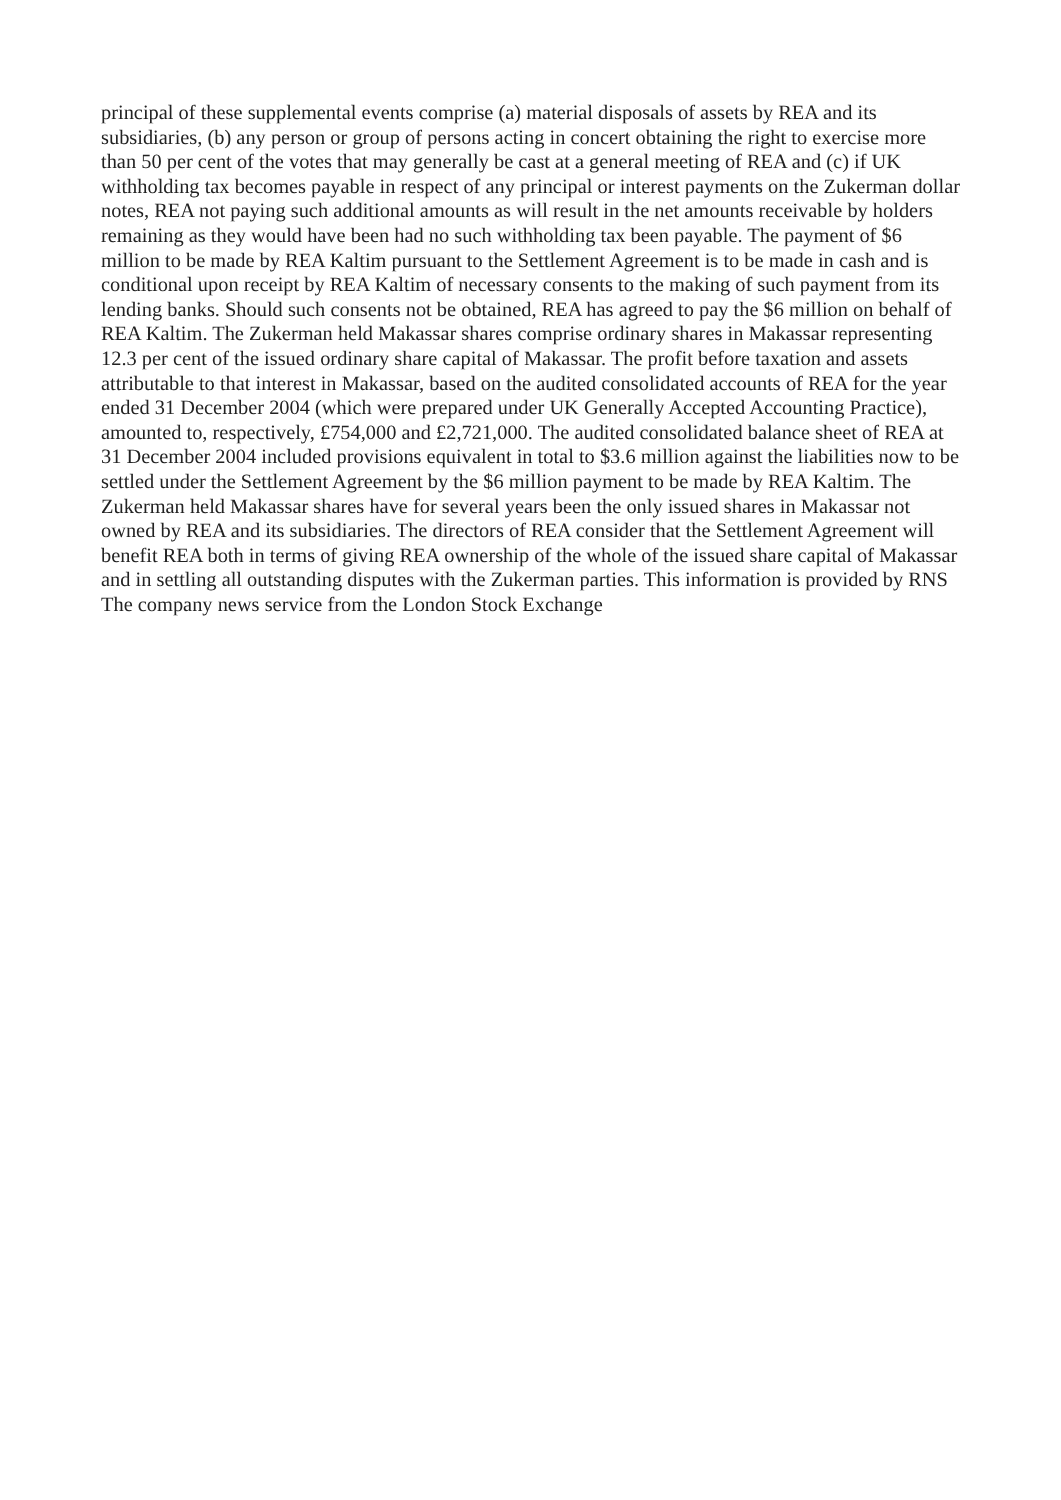principal of these supplemental events comprise (a) material disposals of assets by REA and its subsidiaries, (b) any person or group of persons acting in concert obtaining the right to exercise more than 50 per cent of the votes that may generally be cast at a general meeting of REA and (c) if UK withholding tax becomes payable in respect of any principal or interest payments on the Zukerman dollar notes, REA not paying such additional amounts as will result in the net amounts receivable by holders remaining as they would have been had no such withholding tax been payable. The payment of $6 million to be made by REA Kaltim pursuant to the Settlement Agreement is to be made in cash and is conditional upon receipt by REA Kaltim of necessary consents to the making of such payment from its lending banks. Should such consents not be obtained, REA has agreed to pay the $6 million on behalf of REA Kaltim. The Zukerman held Makassar shares comprise ordinary shares in Makassar representing 12.3 per cent of the issued ordinary share capital of Makassar. The profit before taxation and assets attributable to that interest in Makassar, based on the audited consolidated accounts of REA for the year ended 31 December 2004 (which were prepared under UK Generally Accepted Accounting Practice), amounted to, respectively, £754,000 and £2,721,000. The audited consolidated balance sheet of REA at 31 December 2004 included provisions equivalent in total to $3.6 million against the liabilities now to be settled under the Settlement Agreement by the $6 million payment to be made by REA Kaltim. The Zukerman held Makassar shares have for several years been the only issued shares in Makassar not owned by REA and its subsidiaries. The directors of REA consider that the Settlement Agreement will benefit REA both in terms of giving REA ownership of the whole of the issued share capital of Makassar and in settling all outstanding disputes with the Zukerman parties. This information is provided by RNS The company news service from the London Stock Exchange